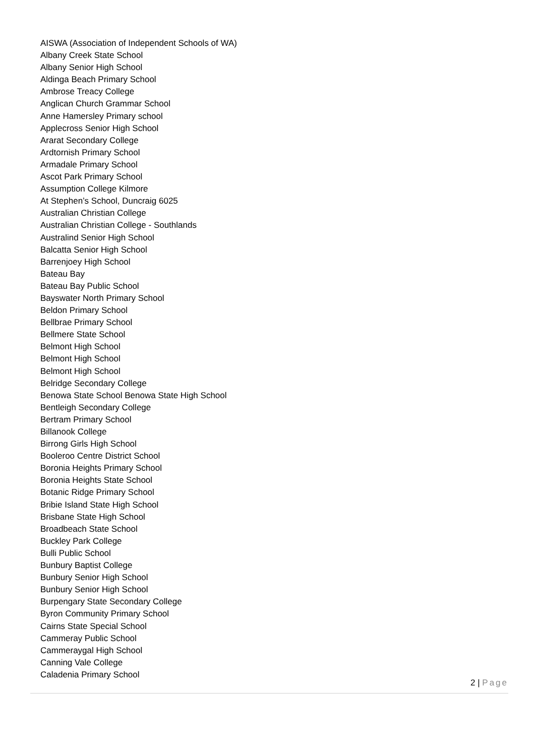AISWA (Association of Independent Schools of WA)
Albany Creek State School
Albany Senior High School
Aldinga Beach Primary School
Ambrose Treacy College
Anglican Church Grammar School
Anne Hamersley Primary school
Applecross Senior High School
Ararat Secondary College
Ardtornish Primary School
Armadale Primary School
Ascot Park Primary School
Assumption College Kilmore
At Stephen’s School, Duncraig 6025
Australian Christian College
Australian Christian College - Southlands
Australind Senior High School
Balcatta Senior High School
Barrenjoey High School
Bateau Bay
Bateau Bay Public School
Bayswater North Primary School
Beldon Primary School
Bellbrae Primary School
Bellmere State School
Belmont High School
Belmont High School
Belmont High School
Belridge Secondary College
Benowa State School Benowa State High School
Bentleigh Secondary College
Bertram Primary School
Billanook College
Birrong Girls High School
Booleroo Centre District School
Boronia Heights Primary School
Boronia Heights State School
Botanic Ridge Primary School
Bribie Island State High School
Brisbane State High School
Broadbeach State School
Buckley Park College
Bulli Public School
Bunbury Baptist College
Bunbury Senior High School
Bunbury Senior High School
Burpengary State Secondary College
Byron Community Primary School
Cairns State Special School
Cammeray Public School
Cammeraygal High School
Canning Vale College
Caladenia Primary School
2 | Page